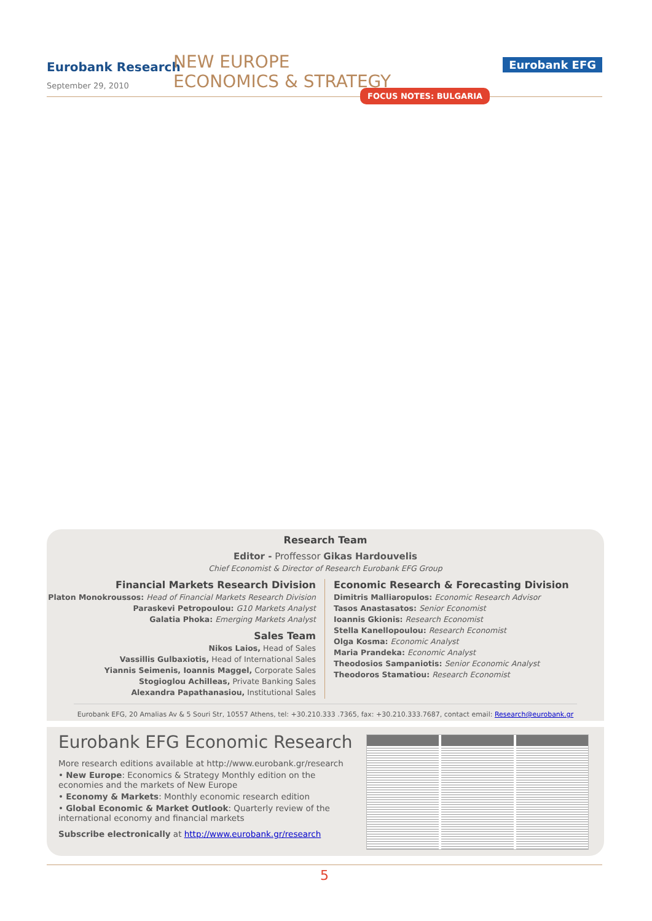Eurobank Research
September 29, 2010
NEW EUROPE
ECONOMICS & STRATEGY
Eurobank EFG
FOCUS NOTES: BULGARIA
Research Team
Editor - Proffessor Gikas Hardouvelis
Chief Economist & Director of Research Eurobank EFG Group
Financial Markets Research Division
Platon Monokroussos: Head of Financial Markets Research Division
Paraskevi Petropoulou: G10 Markets Analyst
Galatia Phoka: Emerging Markets Analyst
Sales Team
Nikos Laios, Head of Sales
Vassillis Gulbaxiotis, Head of International Sales
Yiannis Seimenis, Ioannis Maggel, Corporate Sales
Stogioglou Achilleas, Private Banking Sales
Alexandra Papathanasiou, Institutional Sales
Economic Research & Forecasting Division
Dimitris Malliaropulos: Economic Research Advisor
Tasos Anastasatos: Senior Economist
Ioannis Gkionis: Research Economist
Stella Kanellopoulou: Research Economist
Olga Kosma: Economic Analyst
Maria Prandeka: Economic Analyst
Theodosios Sampaniotis: Senior Economic Analyst
Theodoros Stamatiou: Research Economist
Eurobank EFG, 20 Amalias Av & 5 Souri Str, 10557 Athens, tel: +30.210.333 .7365, fax: +30.210.333.7687, contact email: Research@eurobank.gr
Eurobank EFG Economic Research
More research editions available at http://www.eurobank.gr/research
• New Europe: Economics & Strategy Monthly edition on the economies and the markets of New Europe
• Economy & Markets: Monthly economic research edition
• Global Economic & Market Outlook: Quarterly review of the international economy and financial markets
Subscribe electronically at http://www.eurobank.gr/research
5